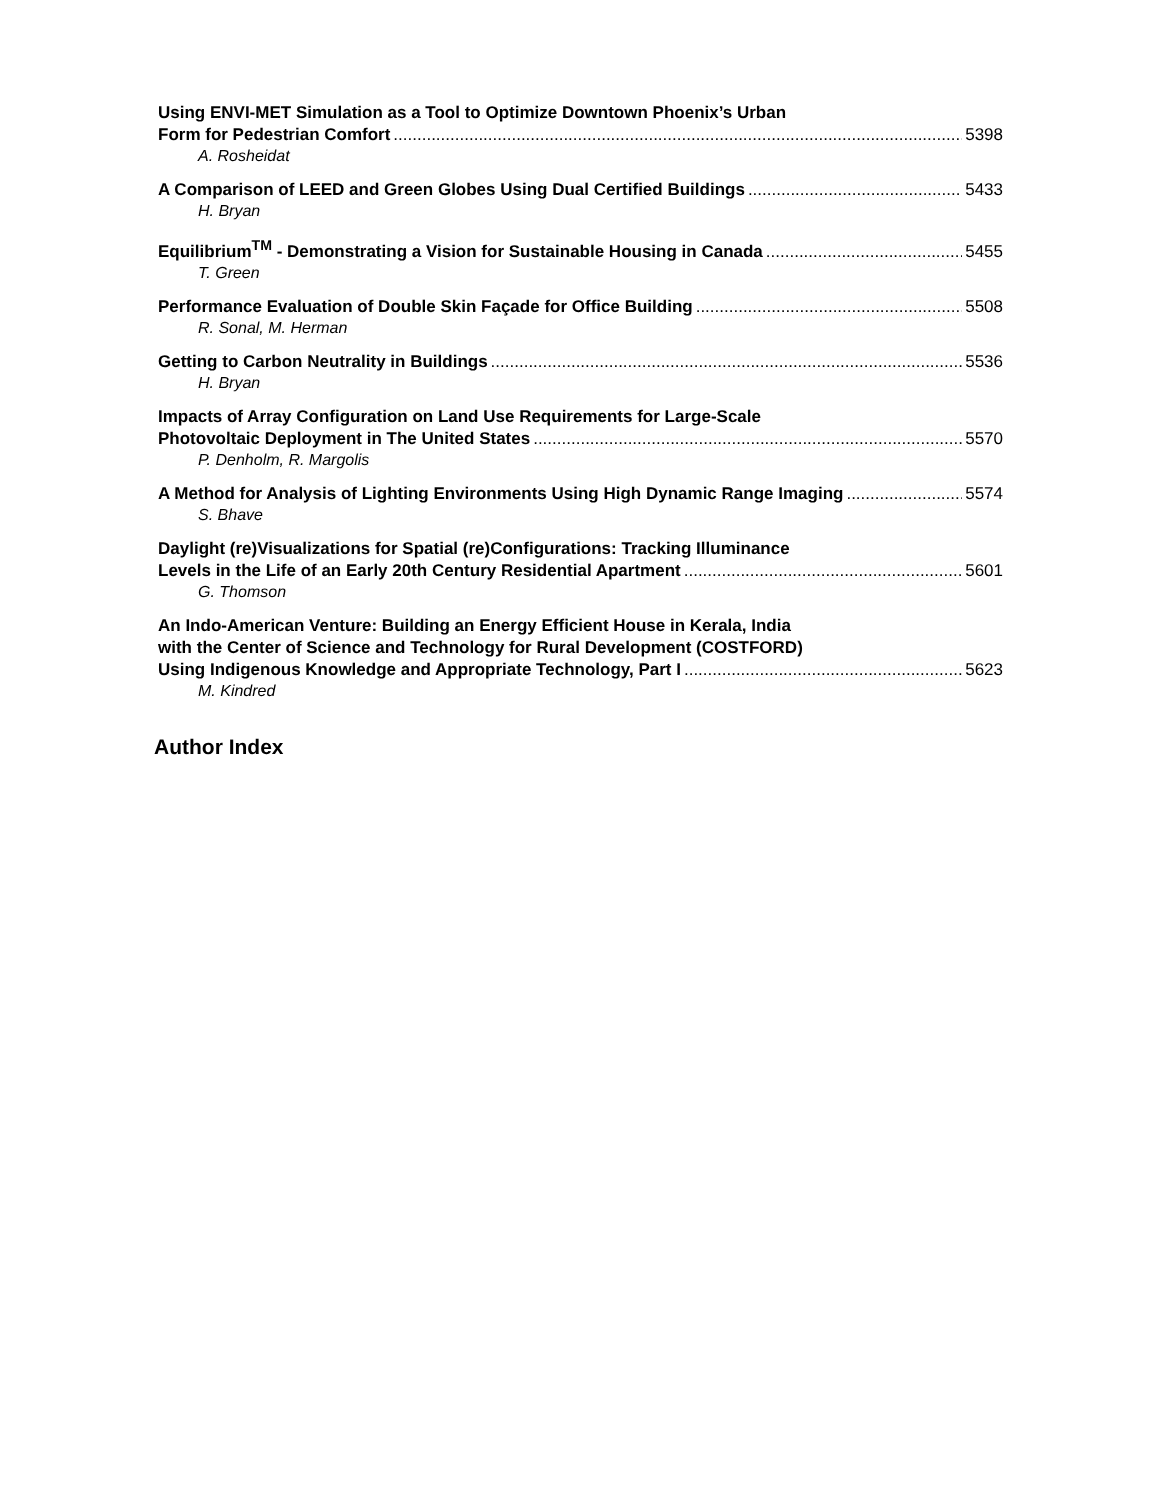Using ENVI-MET Simulation as a Tool to Optimize Downtown Phoenix’s Urban
Form for Pedestrian Comfort 5398
A. Rosheidat
A Comparison of LEED and Green Globes Using Dual Certified Buildings 5433
H. Bryan
Equilibrium<sup>TM</sup> - Demonstrating a Vision for Sustainable Housing in Canada 5455
T. Green
Performance Evaluation of Double Skin Façade for Office Building 5508
R. Sonal, M. Herman
Getting to Carbon Neutrality in Buildings 5536
H. Bryan
Impacts of Array Configuration on Land Use Requirements for Large-Scale
Photovoltaic Deployment in The United States 5570
P. Denholm, R. Margolis
A Method for Analysis of Lighting Environments Using High Dynamic Range Imaging 5574
S. Bhave
Daylight (re)Visualizations for Spatial (re)Configurations: Tracking Illuminance
Levels in the Life of an Early 20th Century Residential Apartment 5601
G. Thomson
An Indo-American Venture: Building an Energy Efficient House in Kerala, India
with the Center of Science and Technology for Rural Development (COSTFORD)
Using Indigenous Knowledge and Appropriate Technology, Part I 5623
M. Kindred
Author Index